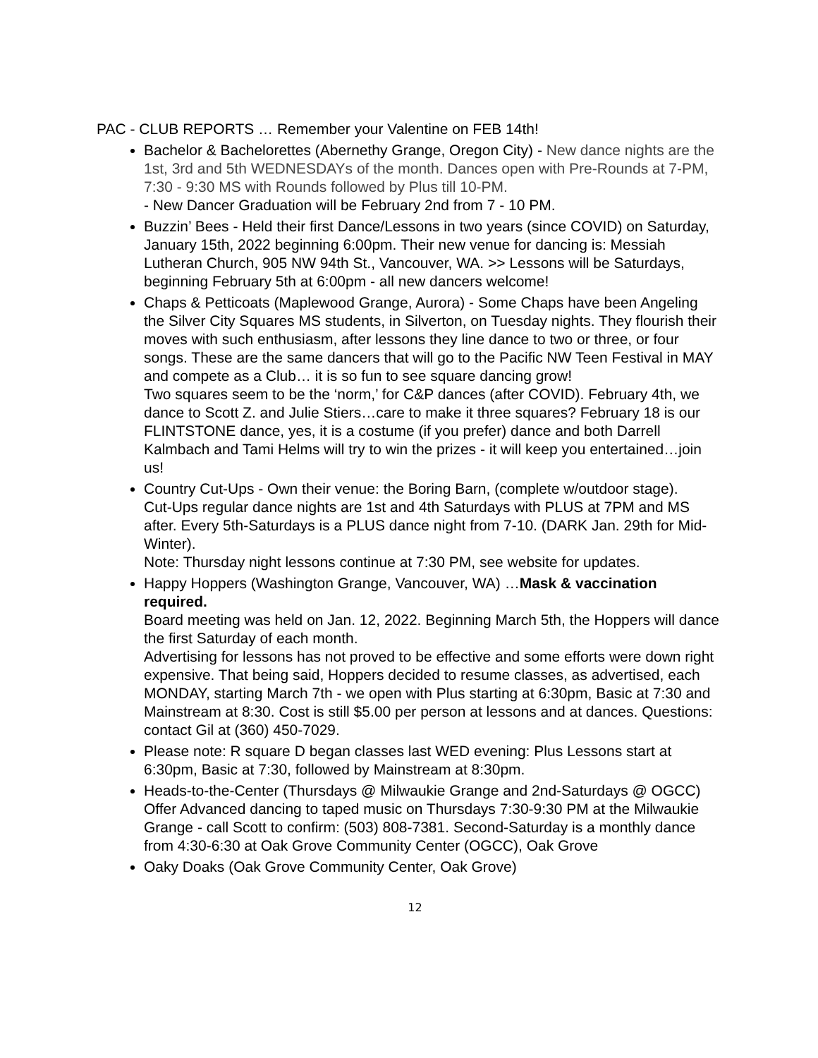PAC - CLUB REPORTS … Remember your Valentine on FEB 14th!
Bachelor & Bachelorettes (Abernethy Grange, Oregon City) - New dance nights are the 1st, 3rd and 5th WEDNESDAYs of the month. Dances open with Pre-Rounds at 7-PM, 7:30 - 9:30 MS with Rounds followed by Plus till 10-PM.
- New Dancer Graduation will be February 2nd from 7 - 10 PM.
Buzzin’ Bees - Held their first Dance/Lessons in two years (since COVID) on Saturday, January 15th, 2022 beginning 6:00pm. Their new venue for dancing is: Messiah Lutheran Church, 905 NW 94th St., Vancouver, WA. >> Lessons will be Saturdays, beginning February 5th at 6:00pm - all new dancers welcome!
Chaps & Petticoats (Maplewood Grange, Aurora) - Some Chaps have been Angeling the Silver City Squares MS students, in Silverton, on Tuesday nights. They flourish their moves with such enthusiasm, after lessons they line dance to two or three, or four songs. These are the same dancers that will go to the Pacific NW Teen Festival in MAY and compete as a Club… it is so fun to see square dancing grow!
Two squares seem to be the ‘norm,’ for C&P dances (after COVID). February 4th, we dance to Scott Z. and Julie Stiers…care to make it three squares? February 18 is our FLINTSTONE dance, yes, it is a costume (if you prefer) dance and both Darrell Kalmbach and Tami Helms will try to win the prizes - it will keep you entertained…join us!
Country Cut-Ups - Own their venue: the Boring Barn, (complete w/outdoor stage).
Cut-Ups regular dance nights are 1st and 4th Saturdays with PLUS at 7PM and MS after. Every 5th-Saturdays is a PLUS dance night from 7-10. (DARK Jan. 29th for Mid-Winter).
Note: Thursday night lessons continue at 7:30 PM, see website for updates.
Happy Hoppers (Washington Grange, Vancouver, WA) …Mask & vaccination required.
Board meeting was held on Jan. 12, 2022. Beginning March 5th, the Hoppers will dance the first Saturday of each month.
Advertising for lessons has not proved to be effective and some efforts were down right expensive. That being said, Hoppers decided to resume classes, as advertised, each MONDAY, starting March 7th - we open with Plus starting at 6:30pm, Basic at 7:30 and Mainstream at 8:30. Cost is still $5.00 per person at lessons and at dances. Questions: contact Gil at (360) 450-7029.
Please note: R square D began classes last WED evening: Plus Lessons start at 6:30pm, Basic at 7:30, followed by Mainstream at 8:30pm.
Heads-to-the-Center (Thursdays @ Milwaukie Grange and 2nd-Saturdays @ OGCC)
Offer Advanced dancing to taped music on Thursdays 7:30-9:30 PM at the Milwaukie Grange - call Scott to confirm: (503) 808-7381. Second-Saturday is a monthly dance from 4:30-6:30 at Oak Grove Community Center (OGCC), Oak Grove
Oaky Doaks (Oak Grove Community Center, Oak Grove)
12